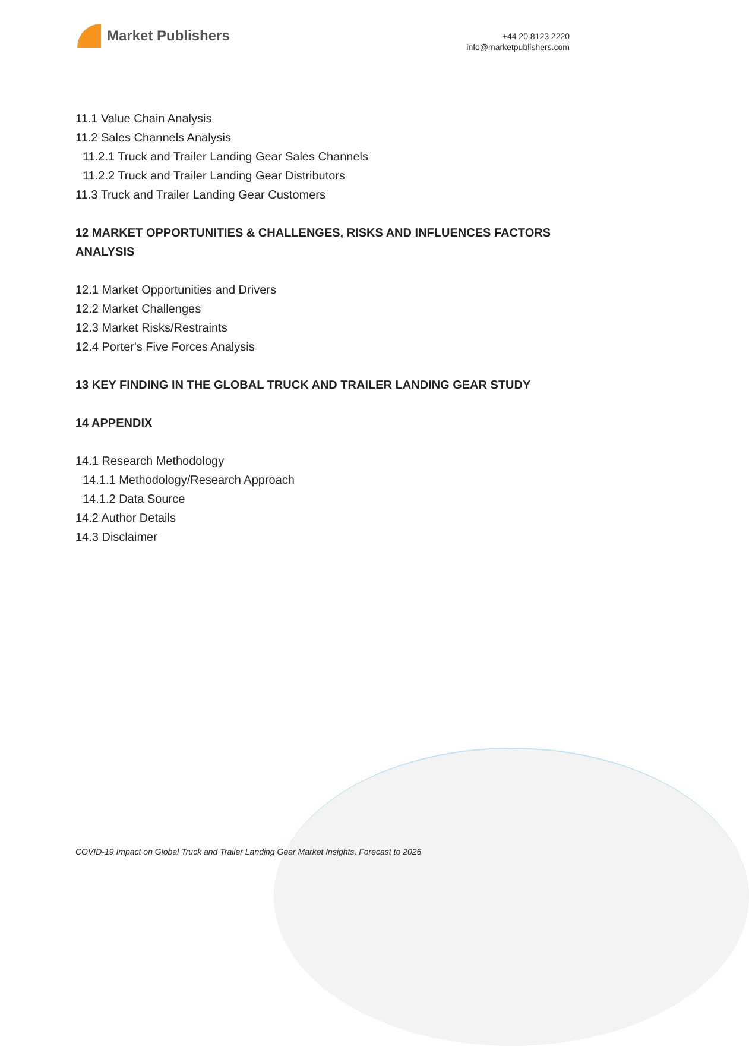Market Publishers
+44 20 8123 2220
info@marketpublishers.com
11.1 Value Chain Analysis
11.2 Sales Channels Analysis
11.2.1 Truck and Trailer Landing Gear Sales Channels
11.2.2 Truck and Trailer Landing Gear Distributors
11.3 Truck and Trailer Landing Gear Customers
12 MARKET OPPORTUNITIES & CHALLENGES, RISKS AND INFLUENCES FACTORS ANALYSIS
12.1 Market Opportunities and Drivers
12.2 Market Challenges
12.3 Market Risks/Restraints
12.4 Porter's Five Forces Analysis
13 KEY FINDING IN THE GLOBAL TRUCK AND TRAILER LANDING GEAR STUDY
14 APPENDIX
14.1 Research Methodology
14.1.1 Methodology/Research Approach
14.1.2 Data Source
14.2 Author Details
14.3 Disclaimer
COVID-19 Impact on Global Truck and Trailer Landing Gear Market Insights, Forecast to 2026